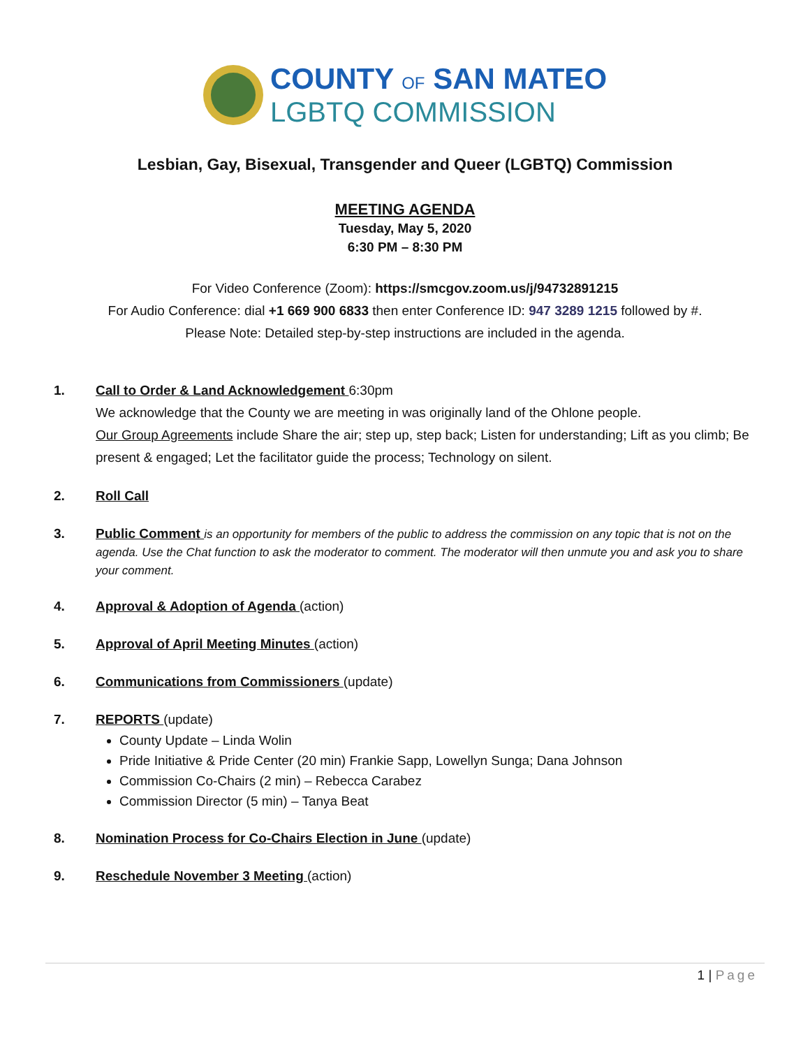COUNTY OF SAN MATEO
LGBTQ COMMISSION
Lesbian, Gay, Bisexual, Transgender and Queer (LGBTQ) Commission
MEETING AGENDA
Tuesday, May 5, 2020
6:30 PM – 8:30 PM
For Video Conference (Zoom): https://smcgov.zoom.us/j/94732891215
For Audio Conference: dial +1 669 900 6833 then enter Conference ID: 947 3289 1215 followed by #.
Please Note: Detailed step-by-step instructions are included in the agenda.
1. Call to Order & Land Acknowledgement 6:30pm
We acknowledge that the County we are meeting in was originally land of the Ohlone people.
Our Group Agreements include Share the air; step up, step back; Listen for understanding; Lift as you climb; Be present & engaged; Let the facilitator guide the process; Technology on silent.
2. Roll Call
3. Public Comment is an opportunity for members of the public to address the commission on any topic that is not on the agenda. Use the Chat function to ask the moderator to comment. The moderator will then unmute you and ask you to share your comment.
4. Approval & Adoption of Agenda (action)
5. Approval of April Meeting Minutes (action)
6. Communications from Commissioners (update)
7. REPORTS (update)
County Update – Linda Wolin
Pride Initiative & Pride Center (20 min) Frankie Sapp, Lowellyn Sunga; Dana Johnson
Commission Co-Chairs (2 min) – Rebecca Carabez
Commission Director (5 min) – Tanya Beat
8. Nomination Process for Co-Chairs Election in June (update)
9. Reschedule November 3 Meeting (action)
1 | Page